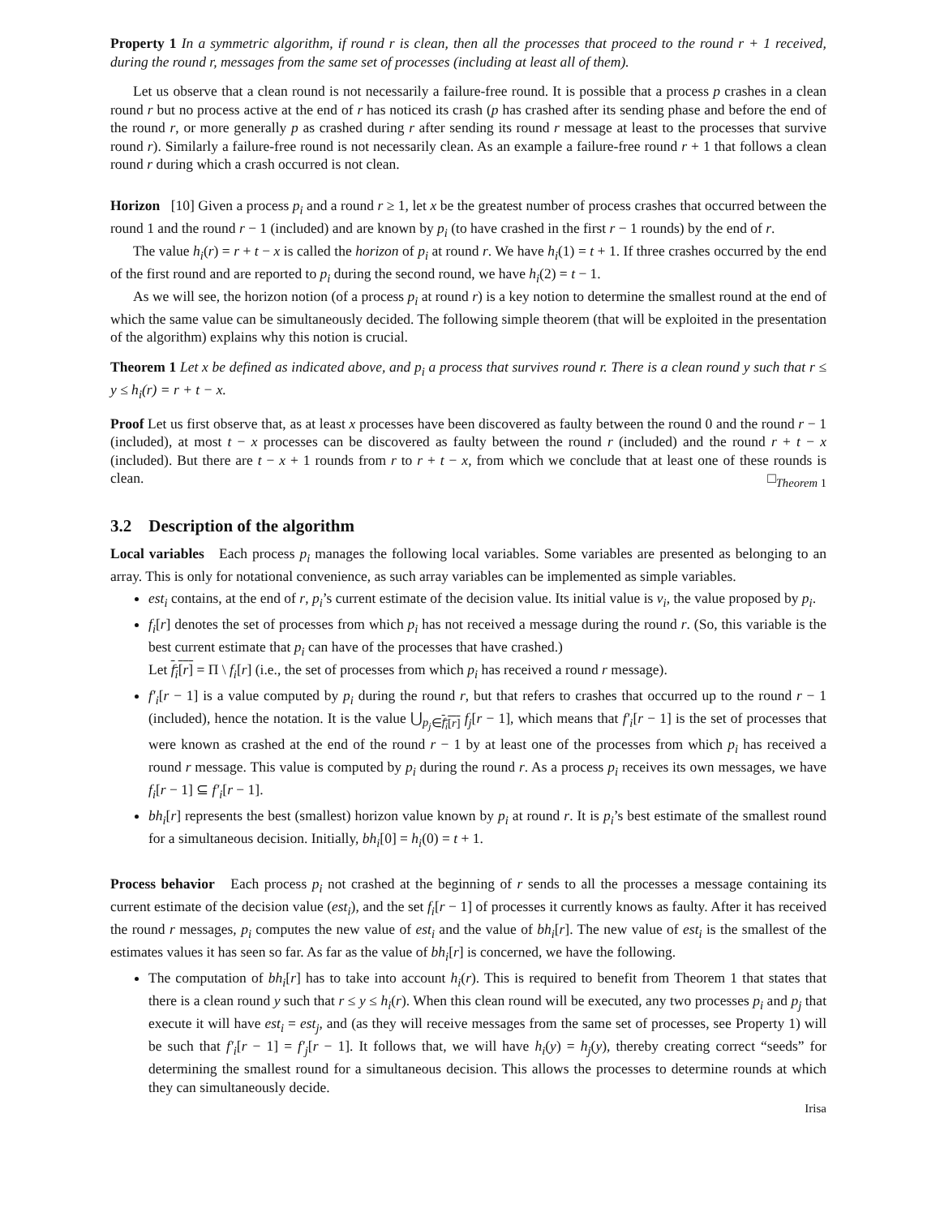Property 1 In a symmetric algorithm, if round r is clean, then all the processes that proceed to the round r + 1 received, during the round r, messages from the same set of processes (including at least all of them).
Let us observe that a clean round is not necessarily a failure-free round. It is possible that a process p crashes in a clean round r but no process active at the end of r has noticed its crash (p has crashed after its sending phase and before the end of the round r, or more generally p as crashed during r after sending its round r message at least to the processes that survive round r). Similarly a failure-free round is not necessarily clean. As an example a failure-free round r + 1 that follows a clean round r during which a crash occurred is not clean.
Horizon [10] Given a process p<sub>i</sub> and a round r ≥ 1, let x be the greatest number of process crashes that occurred between the round 1 and the round r − 1 (included) and are known by p<sub>i</sub> (to have crashed in the first r − 1 rounds) by the end of r.
The value h<sub>i</sub>(r) = r + t − x is called the horizon of p<sub>i</sub> at round r. We have h<sub>i</sub>(1) = t + 1. If three crashes occurred by the end of the first round and are reported to p<sub>i</sub> during the second round, we have h<sub>i</sub>(2) = t − 1.
As we will see, the horizon notion (of a process p<sub>i</sub> at round r) is a key notion to determine the smallest round at the end of which the same value can be simultaneously decided. The following simple theorem (that will be exploited in the presentation of the algorithm) explains why this notion is crucial.
Theorem 1 Let x be defined as indicated above, and p<sub>i</sub> a process that survives round r. There is a clean round y such that r ≤ y ≤ h<sub>i</sub>(r) = r + t − x.
Proof Let us first observe that, as at least x processes have been discovered as faulty between the round 0 and the round r − 1 (included), at most t − x processes can be discovered as faulty between the round r (included) and the round r + t − x (included). But there are t − x + 1 rounds from r to r + t − x, from which we conclude that at least one of these rounds is clean. □<sub>Theorem 1</sub>
3.2 Description of the algorithm
Local variables Each process p<sub>i</sub> manages the following local variables. Some variables are presented as belonging to an array. This is only for notational convenience, as such array variables can be implemented as simple variables.
est<sub>i</sub> contains, at the end of r, p<sub>i</sub>’s current estimate of the decision value. Its initial value is v<sub>i</sub>, the value proposed by p<sub>i</sub>.
f<sub>i</sub>[r] denotes the set of processes from which p<sub>i</sub> has not received a message during the round r. (So, this variable is the best current estimate that p<sub>i</sub> can have of the processes that have crashed.)
Let f<sub>i</sub>[r] = Π \ f<sub>i</sub>[r] (i.e., the set of processes from which p<sub>i</sub> has received a round r message).
f′<sub>i</sub>[r − 1] is a value computed by p<sub>i</sub> during the round r, but that refers to crashes that occurred up to the round r − 1 (included), hence the notation. It is the value ⋃<sub>p<sub>j</sub>∈f<sub>i</sub>[r]</sub> f<sub>j</sub>[r − 1], which means that f′<sub>i</sub>[r − 1] is the set of processes that were known as crashed at the end of the round r − 1 by at least one of the processes from which p<sub>i</sub> has received a round r message. This value is computed by p<sub>i</sub> during the round r. As a process p<sub>i</sub> receives its own messages, we have f<sub>i</sub>[r − 1] ⊆ f′<sub>i</sub>[r − 1].
bh<sub>i</sub>[r] represents the best (smallest) horizon value known by p<sub>i</sub> at round r. It is p<sub>i</sub>’s best estimate of the smallest round for a simultaneous decision. Initially, bh<sub>i</sub>[0] = h<sub>i</sub>(0) = t + 1.
Process behavior Each process p<sub>i</sub> not crashed at the beginning of r sends to all the processes a message containing its current estimate of the decision value (est<sub>i</sub>), and the set f<sub>i</sub>[r − 1] of processes it currently knows as faulty. After it has received the round r messages, p<sub>i</sub> computes the new value of est<sub>i</sub> and the value of bh<sub>i</sub>[r]. The new value of est<sub>i</sub> is the smallest of the estimates values it has seen so far. As far as the value of bh<sub>i</sub>[r] is concerned, we have the following.
The computation of bh<sub>i</sub>[r] has to take into account h<sub>i</sub>(r). This is required to benefit from Theorem 1 that states that there is a clean round y such that r ≤ y ≤ h<sub>i</sub>(r). When this clean round will be executed, any two processes p<sub>i</sub> and p<sub>j</sub> that execute it will have est<sub>i</sub> = est<sub>j</sub>, and (as they will receive messages from the same set of processes, see Property 1) will be such that f′<sub>i</sub>[r − 1] = f′<sub>j</sub>[r − 1]. It follows that, we will have h<sub>i</sub>(y) = h<sub>j</sub>(y), thereby creating correct “seeds” for determining the smallest round for a simultaneous decision. This allows the processes to determine rounds at which they can simultaneously decide.
Irisa